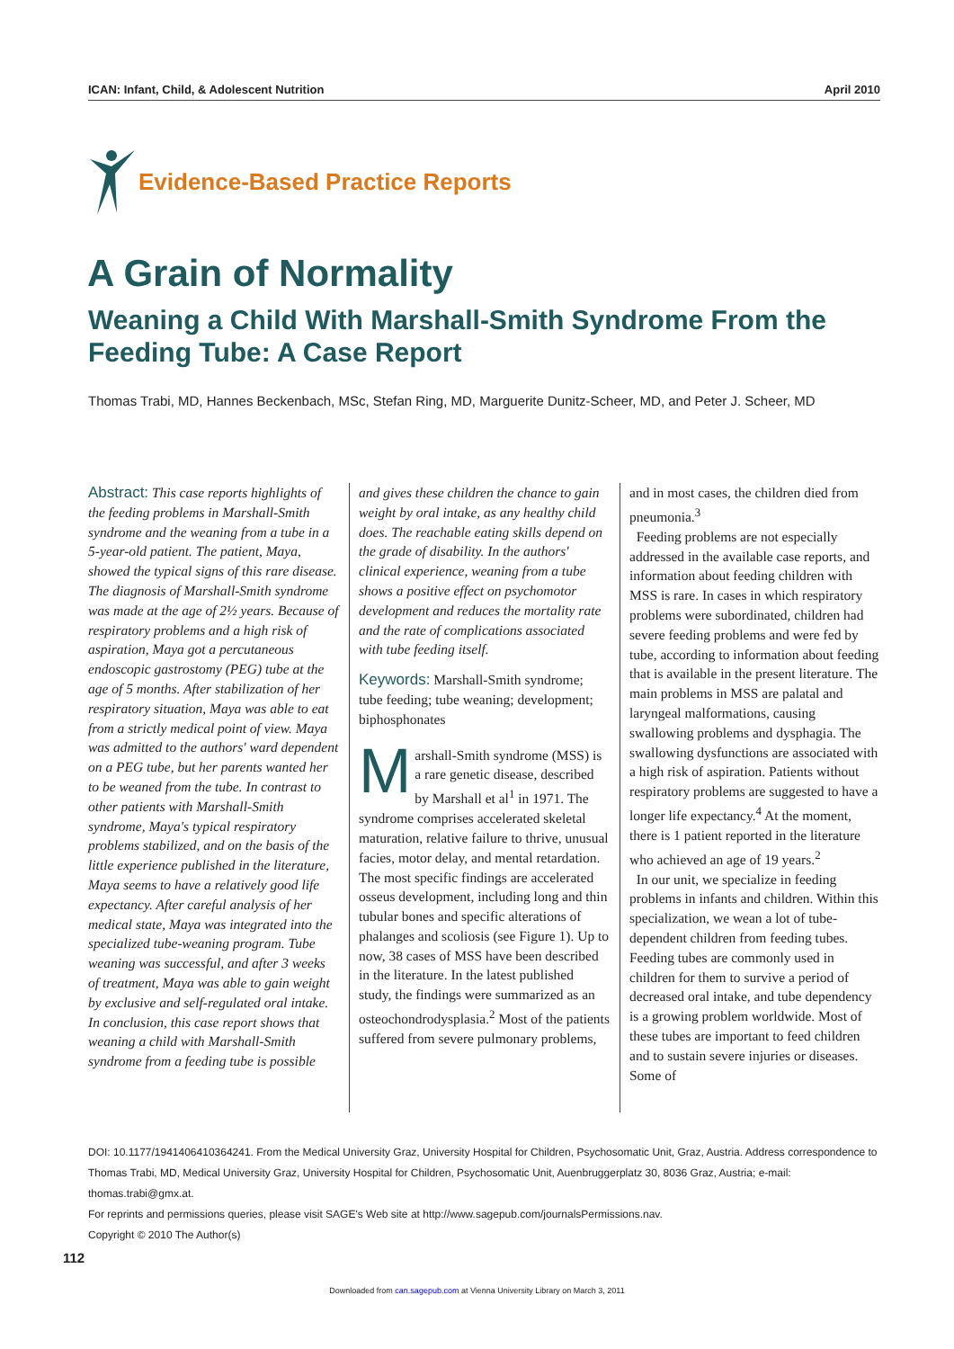ICAN: Infant, Child, & Adolescent Nutrition April 2010
Evidence-Based Practice Reports
A Grain of Normality
Weaning a Child With Marshall-Smith Syndrome From the Feeding Tube: A Case Report
Thomas Trabi, MD, Hannes Beckenbach, MSc, Stefan Ring, MD, Marguerite Dunitz-Scheer, MD, and Peter J. Scheer, MD
Abstract: This case reports highlights of the feeding problems in Marshall-Smith syndrome and the weaning from a tube in a 5-year-old patient. The patient, Maya, showed the typical signs of this rare disease. The diagnosis of Marshall-Smith syndrome was made at the age of 2½ years. Because of respiratory problems and a high risk of aspiration, Maya got a percutaneous endoscopic gastrostomy (PEG) tube at the age of 5 months. After stabilization of her respiratory situation, Maya was able to eat from a strictly medical point of view. Maya was admitted to the authors' ward dependent on a PEG tube, but her parents wanted her to be weaned from the tube. In contrast to other patients with Marshall-Smith syndrome, Maya's typical respiratory problems stabilized, and on the basis of the little experience published in the literature, Maya seems to have a relatively good life expectancy. After careful analysis of her medical state, Maya was integrated into the specialized tube-weaning program. Tube weaning was successful, and after 3 weeks of treatment, Maya was able to gain weight by exclusive and self-regulated oral intake. In conclusion, this case report shows that weaning a child with Marshall-Smith syndrome from a feeding tube is possible and gives these children the chance to gain weight by oral intake, as any healthy child does. The reachable eating skills depend on the grade of disability. In the authors' clinical experience, weaning from a tube shows a positive effect on psychomotor development and reduces the mortality rate and the rate of complications associated with tube feeding itself.
Keywords: Marshall-Smith syndrome; tube feeding; tube weaning; development; biphosphonates
Marshall-Smith syndrome (MSS) is a rare genetic disease, described by Marshall et al<sup>1</sup> in 1971. The syndrome comprises accelerated skeletal maturation, relative failure to thrive, unusual facies, motor delay, and mental retardation. The most specific findings are accelerated osseus development, including long and thin tubular bones and specific alterations of phalanges and scoliosis (see Figure 1). Up to now, 38 cases of MSS have been described in the literature. In the latest published study, the findings were summarized as an osteochondrodysplasia.<sup>2</sup> Most of the patients suffered from severe pulmonary problems, and in most cases, the children died from pneumonia.<sup>3</sup>
Feeding problems are not especially addressed in the available case reports, and information about feeding children with MSS is rare. In cases in which respiratory problems were subordinated, children had severe feeding problems and were fed by tube, according to information about feeding that is available in the present literature. The main problems in MSS are palatal and laryngeal malformations, causing swallowing problems and dysphagia. The swallowing dysfunctions are associated with a high risk of aspiration. Patients without respiratory problems are suggested to have a longer life expectancy.<sup>4</sup> At the moment, there is 1 patient reported in the literature who achieved an age of 19 years.<sup>2</sup>
In our unit, we specialize in feeding problems in infants and children. Within this specialization, we wean a lot of tube-dependent children from feeding tubes. Feeding tubes are commonly used in children for them to survive a period of decreased oral intake, and tube dependency is a growing problem worldwide. Most of these tubes are important to feed children and to sustain severe injuries or diseases. Some of
DOI: 10.1177/1941406410364241. From the Medical University Graz, University Hospital for Children, Psychosomatic Unit, Graz, Austria. Address correspondence to Thomas Trabi, MD, Medical University Graz, University Hospital for Children, Psychosomatic Unit, Auenbruggerplatz 30, 8036 Graz, Austria; e-mail: thomas.trabi@gmx.at.
For reprints and permissions queries, please visit SAGE's Web site at http://www.sagepub.com/journalsPermissions.nav.
Copyright © 2010 The Author(s)
112
Downloaded from can.sagepub.com at Vienna University Library on March 3, 2011